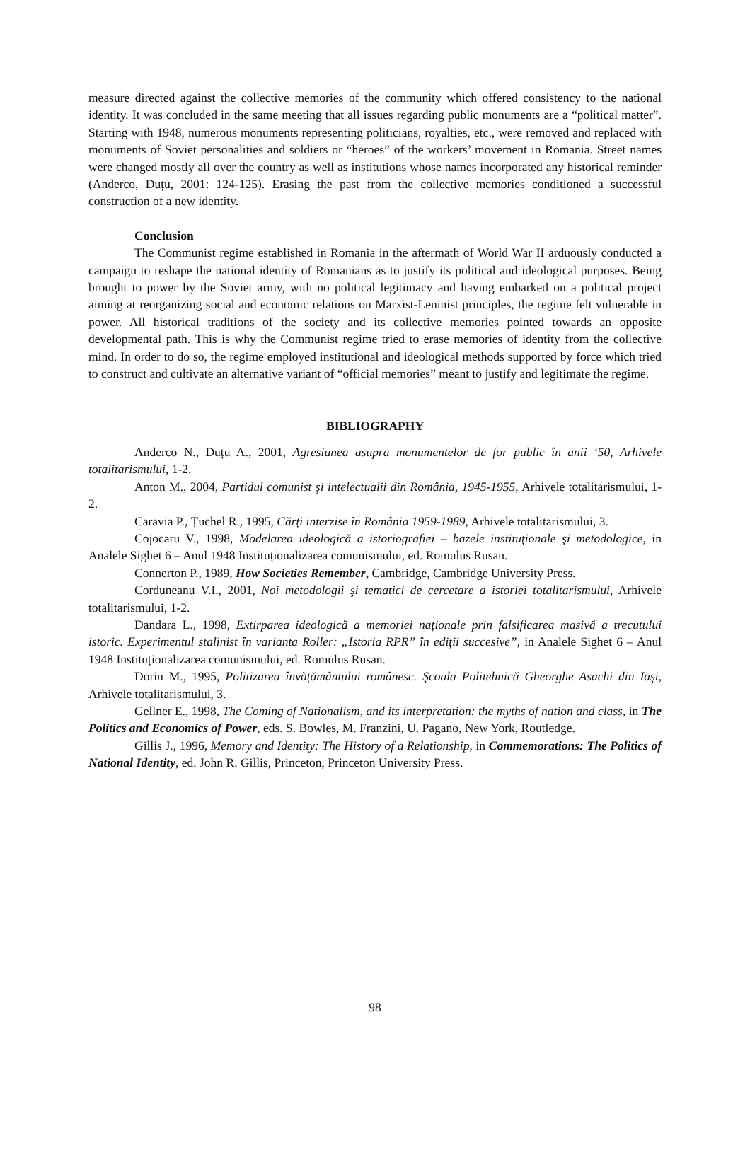measure directed against the collective memories of the community which offered consistency to the national identity. It was concluded in the same meeting that all issues regarding public monuments are a “political matter”. Starting with 1948, numerous monuments representing politicians, royalties, etc., were removed and replaced with monuments of Soviet personalities and soldiers or “heroes” of the workers’ movement in Romania. Street names were changed mostly all over the country as well as institutions whose names incorporated any historical reminder (Anderco, Duțu, 2001: 124-125). Erasing the past from the collective memories conditioned a successful construction of a new identity.
Conclusion
The Communist regime established in Romania in the aftermath of World War II arduously conducted a campaign to reshape the national identity of Romanians as to justify its political and ideological purposes. Being brought to power by the Soviet army, with no political legitimacy and having embarked on a political project aiming at reorganizing social and economic relations on Marxist-Leninist principles, the regime felt vulnerable in power. All historical traditions of the society and its collective memories pointed towards an opposite developmental path. This is why the Communist regime tried to erase memories of identity from the collective mind. In order to do so, the regime employed institutional and ideological methods supported by force which tried to construct and cultivate an alternative variant of “official memories” meant to justify and legitimate the regime.
BIBLIOGRAPHY
Anderco N., Duțu A., 2001, Agresiunea asupra monumentelor de for public în anii ‘50, Arhivele totalitarismului, 1-2.
Anton M., 2004, Partidul comunist şi intelectualii din România, 1945-1955, Arhivele totalitarismului, 1-2.
Caravia P., Țuchel R., 1995, Cărți interzise în România 1959-1989, Arhivele totalitarismului, 3.
Cojocaru V., 1998, Modelarea ideologică a istoriografiei – bazele instituționale şi metodologice, in Analele Sighet 6 – Anul 1948 Instituționalizarea comunismului, ed. Romulus Rusan.
Connerton P., 1989, How Societies Remember, Cambridge, Cambridge University Press.
Corduneanu V.I., 2001, Noi metodologii şi tematici de cercetare a istoriei totalitarismului, Arhivele totalitarismului, 1-2.
Dandara L., 1998, Extirparea ideologică a memoriei naționale prin falsificarea masivă a trecutului istoric. Experimentul stalinist în varianta Roller: „Istoria RPR” în ediții succesive”, in Analele Sighet 6 – Anul 1948 Instituționalizarea comunismului, ed. Romulus Rusan.
Dorin M., 1995, Politizarea învățământului românesc. Şcoala Politehnică Gheorghe Asachi din Iaşi, Arhivele totalitarismului, 3.
Gellner E., 1998, The Coming of Nationalism, and its interpretation: the myths of nation and class, in The Politics and Economics of Power, eds. S. Bowles, M. Franzini, U. Pagano, New York, Routledge.
Gillis J., 1996, Memory and Identity: The History of a Relationship, in Commemorations: The Politics of National Identity, ed. John R. Gillis, Princeton, Princeton University Press.
98